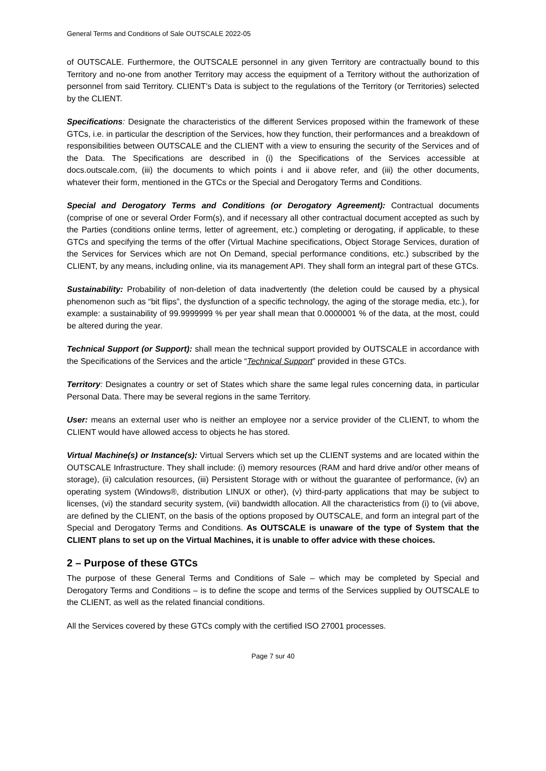General Terms and Conditions of Sale OUTSCALE 2022-05
of OUTSCALE. Furthermore, the OUTSCALE personnel in any given Territory are contractually bound to this Territory and no-one from another Territory may access the equipment of a Territory without the authorization of personnel from said Territory. CLIENT’s Data is subject to the regulations of the Territory (or Territories) selected by the CLIENT.
Specifications: Designate the characteristics of the different Services proposed within the framework of these GTCs, i.e. in particular the description of the Services, how they function, their performances and a breakdown of responsibilities between OUTSCALE and the CLIENT with a view to ensuring the security of the Services and of the Data. The Specifications are described in (i) the Specifications of the Services accessible at docs.outscale.com, (iii) the documents to which points i and ii above refer, and (iii) the other documents, whatever their form, mentioned in the GTCs or the Special and Derogatory Terms and Conditions.
Special and Derogatory Terms and Conditions (or Derogatory Agreement): Contractual documents (comprise of one or several Order Form(s), and if necessary all other contractual document accepted as such by the Parties (conditions online terms, letter of agreement, etc.) completing or derogating, if applicable, to these GTCs and specifying the terms of the offer (Virtual Machine specifications, Object Storage Services, duration of the Services for Services which are not On Demand, special performance conditions, etc.) subscribed by the CLIENT, by any means, including online, via its management API. They shall form an integral part of these GTCs.
Sustainability: Probability of non-deletion of data inadvertently (the deletion could be caused by a physical phenomenon such as “bit flips”, the dysfunction of a specific technology, the aging of the storage media, etc.), for example: a sustainability of 99.9999999 % per year shall mean that 0.0000001 % of the data, at the most, could be altered during the year.
Technical Support (or Support): shall mean the technical support provided by OUTSCALE in accordance with the Specifications of the Services and the article “Technical Support” provided in these GTCs.
Territory: Designates a country or set of States which share the same legal rules concerning data, in particular Personal Data. There may be several regions in the same Territory.
User: means an external user who is neither an employee nor a service provider of the CLIENT, to whom the CLIENT would have allowed access to objects he has stored.
Virtual Machine(s) or Instance(s): Virtual Servers which set up the CLIENT systems and are located within the OUTSCALE Infrastructure. They shall include: (i) memory resources (RAM and hard drive and/or other means of storage), (ii) calculation resources, (iii) Persistent Storage with or without the guarantee of performance, (iv) an operating system (Windows®, distribution LINUX or other), (v) third-party applications that may be subject to licenses, (vi) the standard security system, (vii) bandwidth allocation. All the characteristics from (i) to (vii above, are defined by the CLIENT, on the basis of the options proposed by OUTSCALE, and form an integral part of the Special and Derogatory Terms and Conditions. As OUTSCALE is unaware of the type of System that the CLIENT plans to set up on the Virtual Machines, it is unable to offer advice with these choices.
2 – Purpose of these GTCs
The purpose of these General Terms and Conditions of Sale – which may be completed by Special and Derogatory Terms and Conditions – is to define the scope and terms of the Services supplied by OUTSCALE to the CLIENT, as well as the related financial conditions.
All the Services covered by these GTCs comply with the certified ISO 27001 processes.
Page 7 sur 40